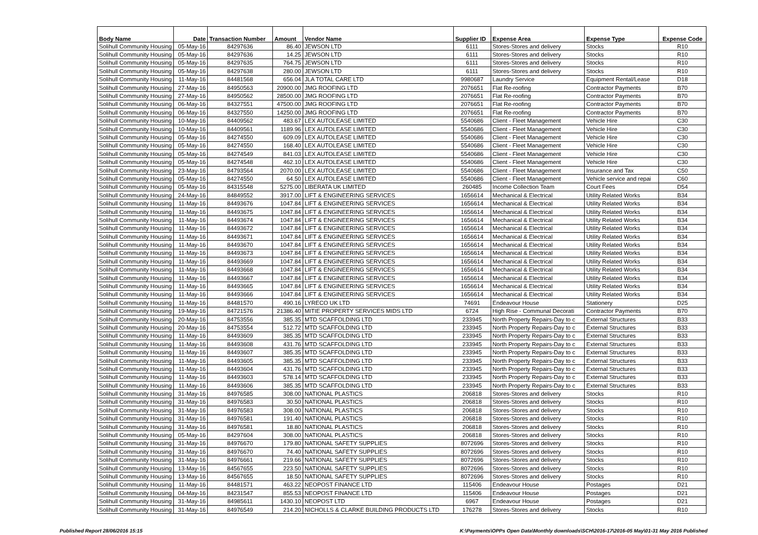| Body Name | Date | Transaction Number | Amount | Vendor Name | Supplier ID | Expense Area | Expense Type | Expense Code |
| --- | --- | --- | --- | --- | --- | --- | --- | --- |
| Solihull Community Housing | 05-May-16 | 84297636 | 86.40 | JEWSON LTD | 6111 | Stores-Stores and delivery | Stocks | R10 |
| Solihull Community Housing | 05-May-16 | 84297636 | 14.25 | JEWSON LTD | 6111 | Stores-Stores and delivery | Stocks | R10 |
| Solihull Community Housing | 05-May-16 | 84297635 | 764.75 | JEWSON LTD | 6111 | Stores-Stores and delivery | Stocks | R10 |
| Solihull Community Housing | 05-May-16 | 84297638 | 280.00 | JEWSON LTD | 6111 | Stores-Stores and delivery | Stocks | R10 |
| Solihull Community Housing | 11-May-16 | 84481568 | 656.04 | JLA TOTAL CARE LTD | 9980687 | Laundry Service | Equipment Rental/Lease | D18 |
| Solihull Community Housing | 27-May-16 | 84950563 | 20900.00 | JMG ROOFING LTD | 2076651 | Flat Re-roofing | Contractor Payments | B70 |
| Solihull Community Housing | 27-May-16 | 84950562 | 28500.00 | JMG ROOFING LTD | 2076651 | Flat Re-roofing | Contractor Payments | B70 |
| Solihull Community Housing | 06-May-16 | 84327551 | 47500.00 | JMG ROOFING LTD | 2076651 | Flat Re-roofing | Contractor Payments | B70 |
| Solihull Community Housing | 06-May-16 | 84327550 | 14250.00 | JMG ROOFING LTD | 2076651 | Flat Re-roofing | Contractor Payments | B70 |
| Solihull Community Housing | 10-May-16 | 84409562 | 483.67 | LEX AUTOLEASE LIMITED | 5540686 | Client - Fleet Management | Vehicle Hire | C30 |
| Solihull Community Housing | 10-May-16 | 84409561 | 1189.96 | LEX AUTOLEASE LIMITED | 5540686 | Client - Fleet Management | Vehicle Hire | C30 |
| Solihull Community Housing | 05-May-16 | 84274550 | 609.09 | LEX AUTOLEASE LIMITED | 5540686 | Client - Fleet Management | Vehicle Hire | C30 |
| Solihull Community Housing | 05-May-16 | 84274550 | 168.40 | LEX AUTOLEASE LIMITED | 5540686 | Client - Fleet Management | Vehicle Hire | C30 |
| Solihull Community Housing | 05-May-16 | 84274549 | 841.03 | LEX AUTOLEASE LIMITED | 5540686 | Client - Fleet Management | Vehicle Hire | C30 |
| Solihull Community Housing | 05-May-16 | 84274548 | 462.10 | LEX AUTOLEASE LIMITED | 5540686 | Client - Fleet Management | Vehicle Hire | C30 |
| Solihull Community Housing | 23-May-16 | 84793564 | 2070.00 | LEX AUTOLEASE LIMITED | 5540686 | Client - Fleet Management | Insurance and Tax | C50 |
| Solihull Community Housing | 05-May-16 | 84274550 | 64.50 | LEX AUTOLEASE LIMITED | 5540686 | Client - Fleet Management | Vehicle service and repai | C60 |
| Solihull Community Housing | 05-May-16 | 84315548 | 5275.00 | LIBERATA UK LIMITED | 260485 | Income Collection Team | Court Fees | D54 |
| Solihull Community Housing | 24-May-16 | 84849552 | 3917.00 | LIFT & ENGINEERING SERVICES | 1656614 | Mechanical & Electrical | Utility Related Works | B34 |
| Solihull Community Housing | 11-May-16 | 84493676 | 1047.84 | LIFT & ENGINEERING SERVICES | 1656614 | Mechanical & Electrical | Utility Related Works | B34 |
| Solihull Community Housing | 11-May-16 | 84493675 | 1047.84 | LIFT & ENGINEERING SERVICES | 1656614 | Mechanical & Electrical | Utility Related Works | B34 |
| Solihull Community Housing | 11-May-16 | 84493674 | 1047.84 | LIFT & ENGINEERING SERVICES | 1656614 | Mechanical & Electrical | Utility Related Works | B34 |
| Solihull Community Housing | 11-May-16 | 84493672 | 1047.84 | LIFT & ENGINEERING SERVICES | 1656614 | Mechanical & Electrical | Utility Related Works | B34 |
| Solihull Community Housing | 11-May-16 | 84493671 | 1047.84 | LIFT & ENGINEERING SERVICES | 1656614 | Mechanical & Electrical | Utility Related Works | B34 |
| Solihull Community Housing | 11-May-16 | 84493670 | 1047.84 | LIFT & ENGINEERING SERVICES | 1656614 | Mechanical & Electrical | Utility Related Works | B34 |
| Solihull Community Housing | 11-May-16 | 84493673 | 1047.84 | LIFT & ENGINEERING SERVICES | 1656614 | Mechanical & Electrical | Utility Related Works | B34 |
| Solihull Community Housing | 11-May-16 | 84493669 | 1047.84 | LIFT & ENGINEERING SERVICES | 1656614 | Mechanical & Electrical | Utility Related Works | B34 |
| Solihull Community Housing | 11-May-16 | 84493668 | 1047.84 | LIFT & ENGINEERING SERVICES | 1656614 | Mechanical & Electrical | Utility Related Works | B34 |
| Solihull Community Housing | 11-May-16 | 84493667 | 1047.84 | LIFT & ENGINEERING SERVICES | 1656614 | Mechanical & Electrical | Utility Related Works | B34 |
| Solihull Community Housing | 11-May-16 | 84493665 | 1047.84 | LIFT & ENGINEERING SERVICES | 1656614 | Mechanical & Electrical | Utility Related Works | B34 |
| Solihull Community Housing | 11-May-16 | 84493666 | 1047.84 | LIFT & ENGINEERING SERVICES | 1656614 | Mechanical & Electrical | Utility Related Works | B34 |
| Solihull Community Housing | 11-May-16 | 84481570 | 490.16 | LYRECO UK LTD | 74691 | Endeavour House | Stationery | D25 |
| Solihull Community Housing | 19-May-16 | 84721576 | 21386.40 | MITIE PROPERTY SERVICES MIDS LTD | 6724 | High Rise - Communal Decorati | Contractor Payments | B70 |
| Solihull Community Housing | 20-May-16 | 84753556 | 385.35 | MTD SCAFFOLDING LTD | 233945 | North Property Repairs-Day to c | External Structures | B33 |
| Solihull Community Housing | 20-May-16 | 84753554 | 512.72 | MTD SCAFFOLDING LTD | 233945 | North Property Repairs-Day to c | External Structures | B33 |
| Solihull Community Housing | 11-May-16 | 84493609 | 385.35 | MTD SCAFFOLDING LTD | 233945 | North Property Repairs-Day to c | External Structures | B33 |
| Solihull Community Housing | 11-May-16 | 84493608 | 431.76 | MTD SCAFFOLDING LTD | 233945 | North Property Repairs-Day to c | External Structures | B33 |
| Solihull Community Housing | 11-May-16 | 84493607 | 385.35 | MTD SCAFFOLDING LTD | 233945 | North Property Repairs-Day to c | External Structures | B33 |
| Solihull Community Housing | 11-May-16 | 84493605 | 385.35 | MTD SCAFFOLDING LTD | 233945 | North Property Repairs-Day to c | External Structures | B33 |
| Solihull Community Housing | 11-May-16 | 84493604 | 431.76 | MTD SCAFFOLDING LTD | 233945 | North Property Repairs-Day to c | External Structures | B33 |
| Solihull Community Housing | 11-May-16 | 84493603 | 578.14 | MTD SCAFFOLDING LTD | 233945 | North Property Repairs-Day to c | External Structures | B33 |
| Solihull Community Housing | 11-May-16 | 84493606 | 385.35 | MTD SCAFFOLDING LTD | 233945 | North Property Repairs-Day to c | External Structures | B33 |
| Solihull Community Housing | 31-May-16 | 84976585 | 308.00 | NATIONAL PLASTICS | 206818 | Stores-Stores and delivery | Stocks | R10 |
| Solihull Community Housing | 31-May-16 | 84976583 | 30.50 | NATIONAL PLASTICS | 206818 | Stores-Stores and delivery | Stocks | R10 |
| Solihull Community Housing | 31-May-16 | 84976583 | 308.00 | NATIONAL PLASTICS | 206818 | Stores-Stores and delivery | Stocks | R10 |
| Solihull Community Housing | 31-May-16 | 84976581 | 191.40 | NATIONAL PLASTICS | 206818 | Stores-Stores and delivery | Stocks | R10 |
| Solihull Community Housing | 31-May-16 | 84976581 | 18.80 | NATIONAL PLASTICS | 206818 | Stores-Stores and delivery | Stocks | R10 |
| Solihull Community Housing | 05-May-16 | 84297604 | 308.00 | NATIONAL PLASTICS | 206818 | Stores-Stores and delivery | Stocks | R10 |
| Solihull Community Housing | 31-May-16 | 84976670 | 179.80 | NATIONAL SAFETY SUPPLIES | 8072696 | Stores-Stores and delivery | Stocks | R10 |
| Solihull Community Housing | 31-May-16 | 84976670 | 74.40 | NATIONAL SAFETY SUPPLIES | 8072696 | Stores-Stores and delivery | Stocks | R10 |
| Solihull Community Housing | 31-May-16 | 84976661 | 219.66 | NATIONAL SAFETY SUPPLIES | 8072696 | Stores-Stores and delivery | Stocks | R10 |
| Solihull Community Housing | 13-May-16 | 84567655 | 223.50 | NATIONAL SAFETY SUPPLIES | 8072696 | Stores-Stores and delivery | Stocks | R10 |
| Solihull Community Housing | 13-May-16 | 84567655 | 18.50 | NATIONAL SAFETY SUPPLIES | 8072696 | Stores-Stores and delivery | Stocks | R10 |
| Solihull Community Housing | 11-May-16 | 84481571 | 463.22 | NEOPOST FINANCE LTD | 115406 | Endeavour House | Postages | D21 |
| Solihull Community Housing | 04-May-16 | 84231547 | 855.53 | NEOPOST FINANCE LTD | 115406 | Endeavour House | Postages | D21 |
| Solihull Community Housing | 31-May-16 | 84985611 | 1430.10 | NEOPOST LTD | 6967 | Endeavour House | Postages | D21 |
| Solihull Community Housing | 31-May-16 | 84976549 | 214.20 | NICHOLLS & CLARKE BUILDING PRODUCTS LTD | 176278 | Stores-Stores and delivery | Stocks | R10 |
Published Report 28/06/2016 15:15
K:\Payments\OPPs Open Data\Monthly downloads\SCH\2016-17\2016-05 May\01-31 May 2016 Published